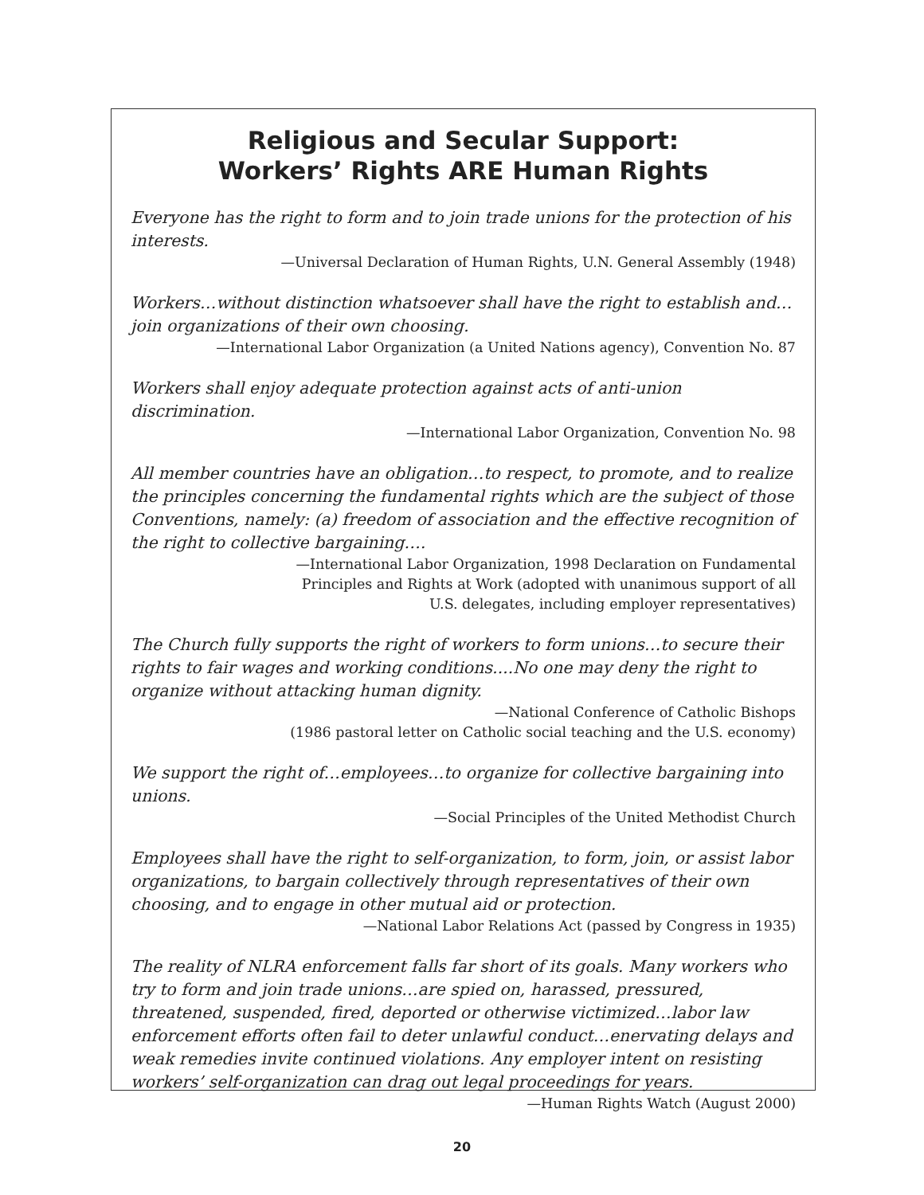Religious and Secular Support:
Workers’ Rights ARE Human Rights
Everyone has the right to form and to join trade unions for the protection of his interests.
—Universal Declaration of Human Rights, U.N. General Assembly (1948)
Workers…without distinction whatsoever shall have the right to establish and…join organizations of their own choosing.
—International Labor Organization (a United Nations agency), Convention No. 87
Workers shall enjoy adequate protection against acts of anti-union discrimination.
—International Labor Organization, Convention No. 98
All member countries have an obligation…to respect, to promote, and to realize the principles concerning the fundamental rights which are the subject of those Conventions, namely: (a) freedom of association and the effective recognition of the right to collective bargaining….
—International Labor Organization, 1998 Declaration on Fundamental
Principles and Rights at Work (adopted with unanimous support of all
U.S. delegates, including employer representatives)
The Church fully supports the right of workers to form unions…to secure their rights to fair wages and working conditions....No one may deny the right to organize without attacking human dignity.
—National Conference of Catholic Bishops
(1986 pastoral letter on Catholic social teaching and the U.S. economy)
We support the right of…employees…to organize for collective bargaining into unions.
—Social Principles of the United Methodist Church
Employees shall have the right to self-organization, to form, join, or assist labor organizations, to bargain collectively through representatives of their own choosing, and to engage in other mutual aid or protection.
—National Labor Relations Act (passed by Congress in 1935)
The reality of NLRA enforcement falls far short of its goals. Many workers who try to form and join trade unions…are spied on, harassed, pressured, threatened, suspended, fired, deported or otherwise victimized…labor law enforcement efforts often fail to deter unlawful conduct…enervating delays and weak remedies invite continued violations. Any employer intent on resisting workers’ self-organization can drag out legal proceedings for years.
—Human Rights Watch (August 2000)
20